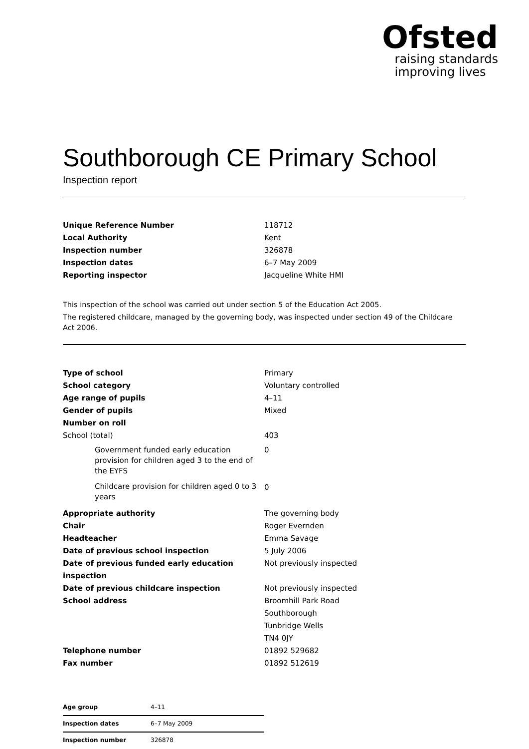Ofsted
raising standards
improving lives
Southborough CE Primary School
Inspection report
| Unique Reference Number | 118712 |
| Local Authority | Kent |
| Inspection number | 326878 |
| Inspection dates | 6–7 May 2009 |
| Reporting inspector | Jacqueline White HMI |
This inspection of the school was carried out under section 5 of the Education Act 2005.
The registered childcare, managed by the governing body, was inspected under section 49 of the Childcare Act 2006.
| Type of school | Primary |
| School category | Voluntary controlled |
| Age range of pupils | 4–11 |
| Gender of pupils | Mixed |
| Number on roll | |
| School (total) | 403 |
| Government funded early education provision for children aged 3 to the end of the EYFS | 0 |
| Childcare provision for children aged 0 to 3 years | 0 |
| Appropriate authority | The governing body |
| Chair | Roger Evernden |
| Headteacher | Emma Savage |
| Date of previous school inspection | 5 July 2006 |
| Date of previous funded early education inspection | Not previously inspected |
| Date of previous childcare inspection | Not previously inspected |
| School address | Broomhill Park Road Southborough Tunbridge Wells TN4 0JY |
| Telephone number | 01892 529682 |
| Fax number | 01892 512619 |
| Age group | 4–11 |
| Inspection dates | 6–7 May 2009 |
| Inspection number | 326878 |